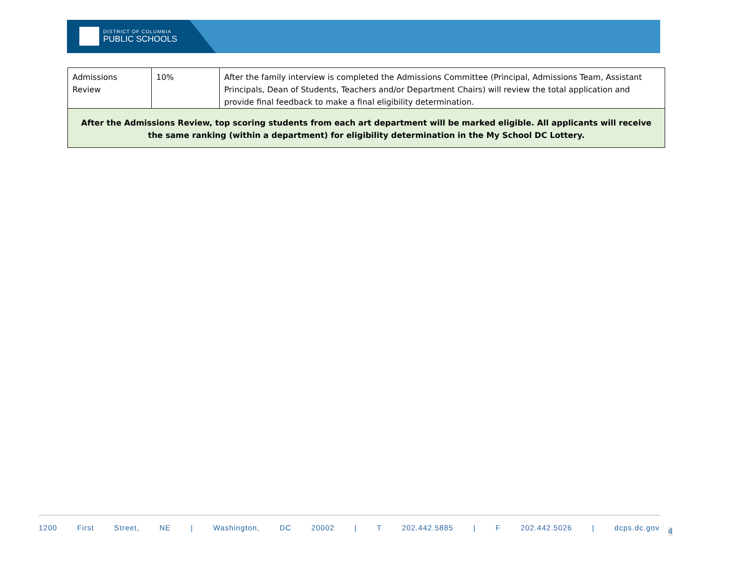DISTRICT OF COLUMBIA
PUBLIC SCHOOLS
| Admissions Review | 10% | After the family interview is completed the Admissions Committee (Principal, Admissions Team, Assistant Principals, Dean of Students, Teachers and/or Department Chairs) will review the total application and provide final feedback to make a final eligibility determination. |
| After the Admissions Review, top scoring students from each art department will be marked eligible. All applicants will receive the same ranking (within a department) for eligibility determination in the My School DC Lottery. | | |
1200 First Street, NE | Washington, DC 20002 | T 202.442.5885 | F 202.442.5026 | dcps.dc.gov
4